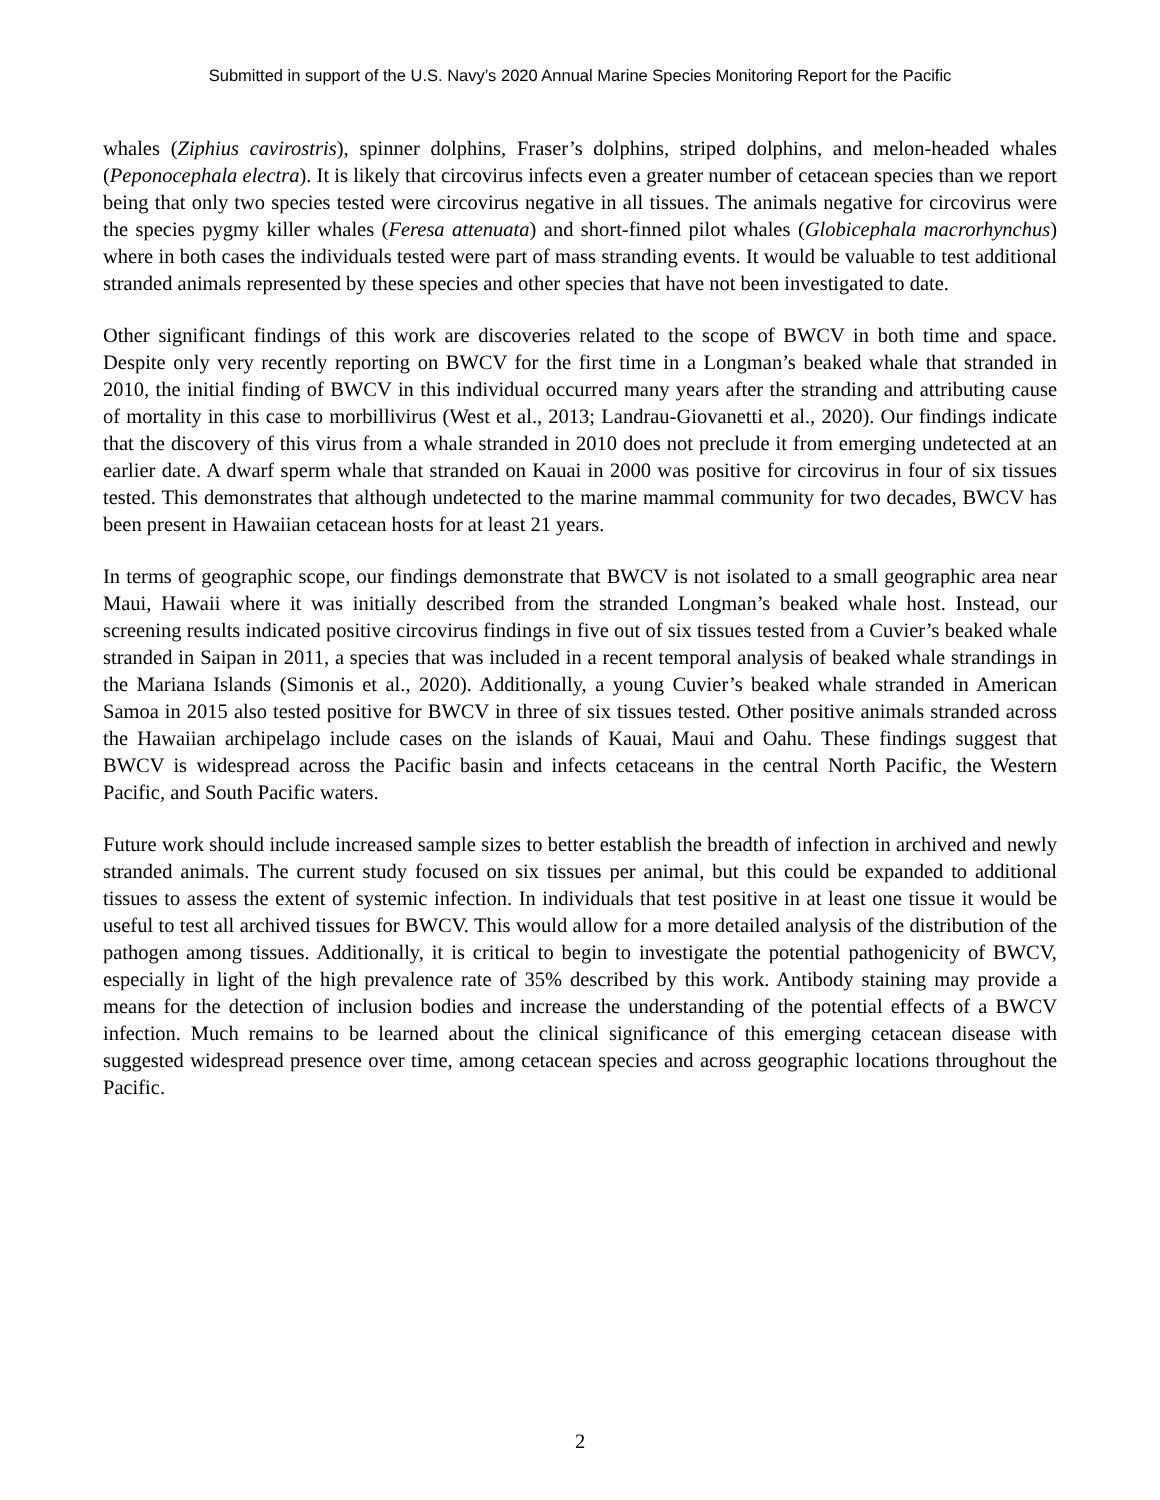Submitted in support of the U.S. Navy’s 2020 Annual Marine Species Monitoring Report for the Pacific
whales (Ziphius cavirostris), spinner dolphins, Fraser’s dolphins, striped dolphins, and melon-headed whales (Peponocephala electra). It is likely that circovirus infects even a greater number of cetacean species than we report being that only two species tested were circovirus negative in all tissues. The animals negative for circovirus were the species pygmy killer whales (Feresa attenuata) and short-finned pilot whales (Globicephala macrorhynchus) where in both cases the individuals tested were part of mass stranding events. It would be valuable to test additional stranded animals represented by these species and other species that have not been investigated to date.
Other significant findings of this work are discoveries related to the scope of BWCV in both time and space. Despite only very recently reporting on BWCV for the first time in a Longman’s beaked whale that stranded in 2010, the initial finding of BWCV in this individual occurred many years after the stranding and attributing cause of mortality in this case to morbillivirus (West et al., 2013; Landrau-Giovanetti et al., 2020). Our findings indicate that the discovery of this virus from a whale stranded in 2010 does not preclude it from emerging undetected at an earlier date. A dwarf sperm whale that stranded on Kauai in 2000 was positive for circovirus in four of six tissues tested. This demonstrates that although undetected to the marine mammal community for two decades, BWCV has been present in Hawaiian cetacean hosts for at least 21 years.
In terms of geographic scope, our findings demonstrate that BWCV is not isolated to a small geographic area near Maui, Hawaii where it was initially described from the stranded Longman’s beaked whale host. Instead, our screening results indicated positive circovirus findings in five out of six tissues tested from a Cuvier’s beaked whale stranded in Saipan in 2011, a species that was included in a recent temporal analysis of beaked whale strandings in the Mariana Islands (Simonis et al., 2020). Additionally, a young Cuvier’s beaked whale stranded in American Samoa in 2015 also tested positive for BWCV in three of six tissues tested. Other positive animals stranded across the Hawaiian archipelago include cases on the islands of Kauai, Maui and Oahu. These findings suggest that BWCV is widespread across the Pacific basin and infects cetaceans in the central North Pacific, the Western Pacific, and South Pacific waters.
Future work should include increased sample sizes to better establish the breadth of infection in archived and newly stranded animals. The current study focused on six tissues per animal, but this could be expanded to additional tissues to assess the extent of systemic infection. In individuals that test positive in at least one tissue it would be useful to test all archived tissues for BWCV. This would allow for a more detailed analysis of the distribution of the pathogen among tissues. Additionally, it is critical to begin to investigate the potential pathogenicity of BWCV, especially in light of the high prevalence rate of 35% described by this work. Antibody staining may provide a means for the detection of inclusion bodies and increase the understanding of the potential effects of a BWCV infection. Much remains to be learned about the clinical significance of this emerging cetacean disease with suggested widespread presence over time, among cetacean species and across geographic locations throughout the Pacific.
2